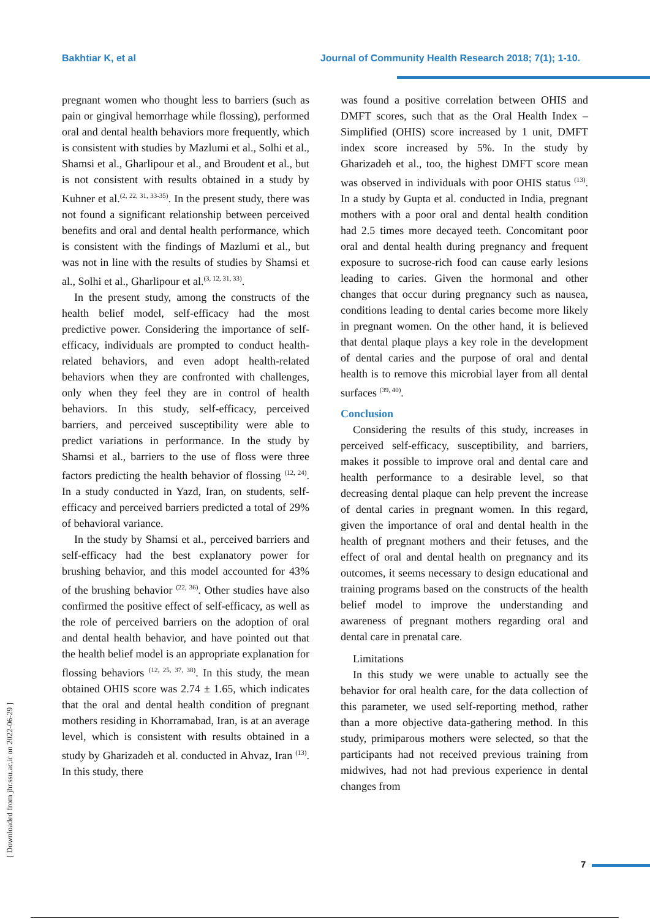Bakhtiar K, et al Journal of Community Health Research 2018; 7(1); 1-10.
[ Downloaded from jhr.ssu.ac.ir on 2022-06-29 ]
pregnant women who thought less to barriers (such as pain or gingival hemorrhage while flossing), performed oral and dental health behaviors more frequently, which is consistent with studies by Mazlumi et al., Solhi et al., Shamsi et al., Gharlipour et al., and Broudent et al., but is not consistent with results obtained in a study by Kuhner et al.<sup>(2, 22, 31, 33-35)</sup>. In the present study, there was not found a significant relationship between perceived benefits and oral and dental health performance, which is consistent with the findings of Mazlumi et al., but was not in line with the results of studies by Shamsi et al., Solhi et al., Gharlipour et al.<sup>(3, 12, 31, 33)</sup>.
In the present study, among the constructs of the health belief model, self-efficacy had the most predictive power. Considering the importance of self-efficacy, individuals are prompted to conduct health-related behaviors, and even adopt health-related behaviors when they are confronted with challenges, only when they feel they are in control of health behaviors. In this study, self-efficacy, perceived barriers, and perceived susceptibility were able to predict variations in performance. In the study by Shamsi et al., barriers to the use of floss were three factors predicting the health behavior of flossing <sup>(12, 24)</sup>. In a study conducted in Yazd, Iran, on students, self-efficacy and perceived barriers predicted a total of 29% of behavioral variance.
In the study by Shamsi et al., perceived barriers and self-efficacy had the best explanatory power for brushing behavior, and this model accounted for 43% of the brushing behavior <sup>(22, 36)</sup>. Other studies have also confirmed the positive effect of self-efficacy, as well as the role of perceived barriers on the adoption of oral and dental health behavior, and have pointed out that the health belief model is an appropriate explanation for flossing behaviors <sup>(12, 25, 37, 38)</sup>. In this study, the mean obtained OHIS score was 2.74 ± 1.65, which indicates that the oral and dental health condition of pregnant mothers residing in Khorramabad, Iran, is at an average level, which is consistent with results obtained in a study by Gharizadeh et al. conducted in Ahvaz, Iran <sup>(13)</sup>. In this study, there
was found a positive correlation between OHIS and DMFT scores, such that as the Oral Health Index – Simplified (OHIS) score increased by 1 unit, DMFT index score increased by 5%. In the study by Gharizadeh et al., too, the highest DMFT score mean was observed in individuals with poor OHIS status <sup>(13)</sup>. In a study by Gupta et al. conducted in India, pregnant mothers with a poor oral and dental health condition had 2.5 times more decayed teeth. Concomitant poor oral and dental health during pregnancy and frequent exposure to sucrose-rich food can cause early lesions leading to caries. Given the hormonal and other changes that occur during pregnancy such as nausea, conditions leading to dental caries become more likely in pregnant women. On the other hand, it is believed that dental plaque plays a key role in the development of dental caries and the purpose of oral and dental health is to remove this microbial layer from all dental surfaces <sup>(39, 40)</sup>.
Conclusion
Considering the results of this study, increases in perceived self-efficacy, susceptibility, and barriers, makes it possible to improve oral and dental care and health performance to a desirable level, so that decreasing dental plaque can help prevent the increase of dental caries in pregnant women. In this regard, given the importance of oral and dental health in the health of pregnant mothers and their fetuses, and the effect of oral and dental health on pregnancy and its outcomes, it seems necessary to design educational and training programs based on the constructs of the health belief model to improve the understanding and awareness of pregnant mothers regarding oral and dental care in prenatal care.
Limitations
In this study we were unable to actually see the behavior for oral health care, for the data collection of this parameter, we used self-reporting method, rather than a more objective data-gathering method. In this study, primiparous mothers were selected, so that the participants had not received previous training from midwives, had not had previous experience in dental changes from
7